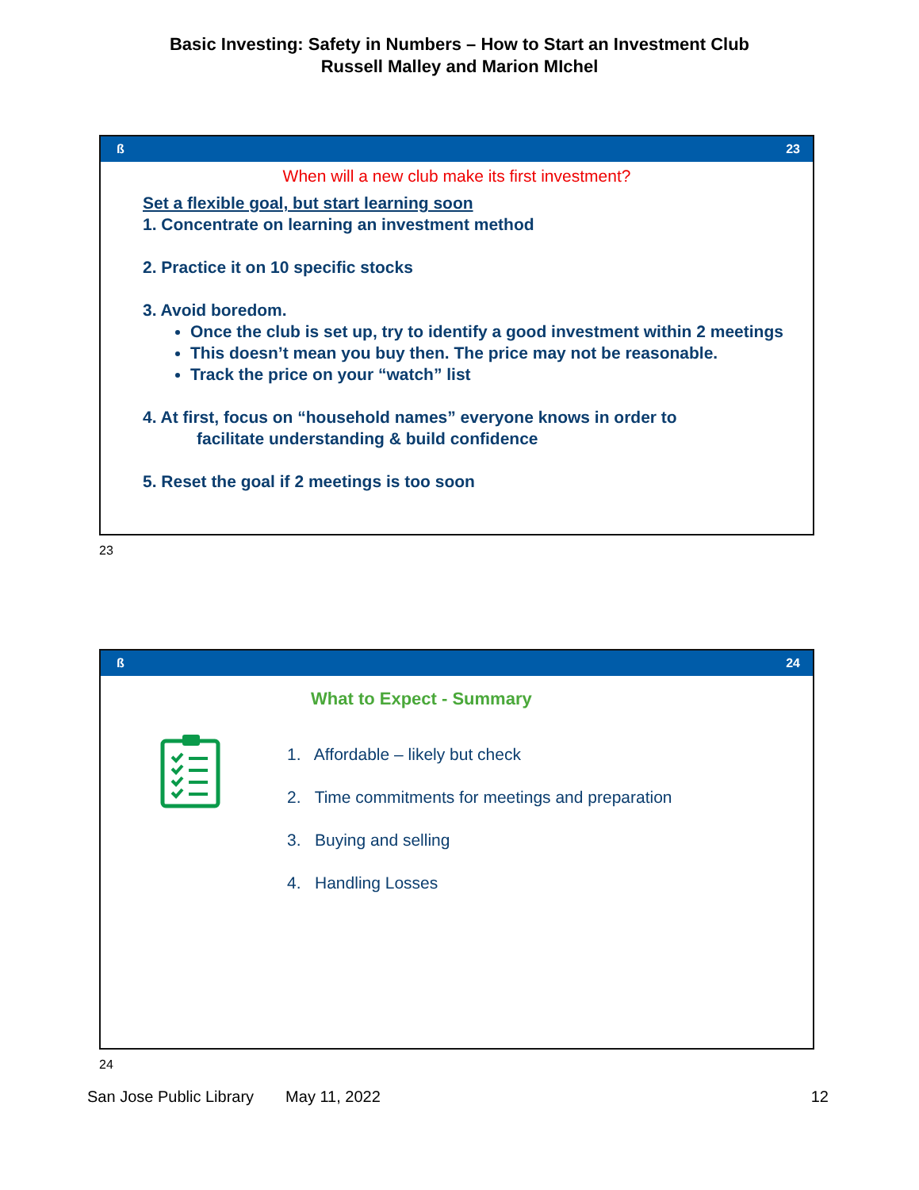Basic Investing: Safety in Numbers – How to Start an Investment Club
Russell Malley and Marion MIchel
ß 23
When will a new club make its first investment?
Set a flexible goal, but start learning soon
1. Concentrate on learning an investment method
2. Practice it on 10 specific stocks
3. Avoid boredom.
Once the club is set up, try to identify a good investment within 2 meetings
This doesn’t mean you buy then. The price may not be reasonable.
Track the price on your “watch” list
4. At first, focus on “household names” everyone knows in order to
facilitate understanding & build confidence
5. Reset the goal if 2 meetings is too soon
23
ß 24
What to Expect - Summary
1. Affordable – likely but check
2. Time commitments for meetings and preparation
3. Buying and selling
4. Handling Losses
24
San Jose Public Library May 11, 2022 12